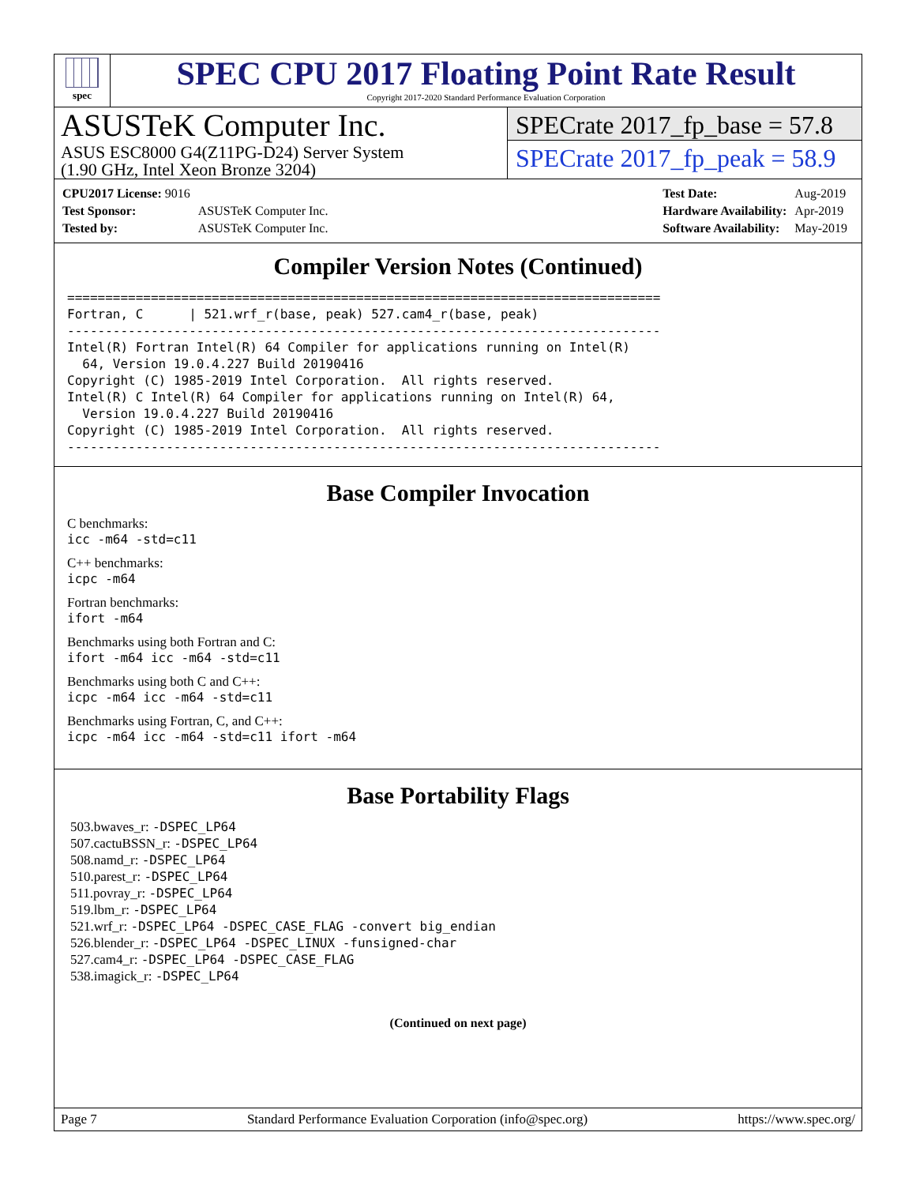spec
SPEC CPU 2017 Floating Point Rate Result
Copyright 2017-2020 Standard Performance Evaluation Corporation
ASUSTeK Computer Inc.
ASUS ESC8000 G4(Z11PG-D24) Server System
(1.90 GHz, Intel Xeon Bronze 3204)
SPECrate 2017_fp_base = 57.8
SPECrate 2017_fp_peak = 58.9
| CPU2017 License: 9016 | |
| Test Sponsor: | ASUSTeK Computer Inc. |
| Tested by: | ASUSTeK Computer Inc. |
| Test Date: | Aug-2019 |
| Hardware Availability: | Apr-2019 |
| Software Availability: | May-2019 |
Compiler Version Notes (Continued)
==============================================================================
Fortran, C      | 521.wrf_r(base, peak) 527.cam4_r(base, peak)
------------------------------------------------------------------------------
Intel(R) Fortran Intel(R) 64 Compiler for applications running on Intel(R)
  64, Version 19.0.4.227 Build 20190416
Copyright (C) 1985-2019 Intel Corporation.  All rights reserved.
Intel(R) C Intel(R) 64 Compiler for applications running on Intel(R) 64,
  Version 19.0.4.227 Build 20190416
Copyright (C) 1985-2019 Intel Corporation.  All rights reserved.
------------------------------------------------------------------------------
Base Compiler Invocation
C benchmarks:
icc -m64 -std=c11
C++ benchmarks:
icpc -m64
Fortran benchmarks:
ifort -m64
Benchmarks using both Fortran and C:
ifort -m64 icc -m64 -std=c11
Benchmarks using both C and C++:
icpc -m64 icc -m64 -std=c11
Benchmarks using Fortran, C, and C++:
icpc -m64 icc -m64 -std=c11 ifort -m64
Base Portability Flags
503.bwaves_r: -DSPEC_LP64
507.cactuBSSN_r: -DSPEC_LP64
508.namd_r: -DSPEC_LP64
510.parest_r: -DSPEC_LP64
511.povray_r: -DSPEC_LP64
519.lbm_r: -DSPEC_LP64
521.wrf_r: -DSPEC_LP64 -DSPEC_CASE_FLAG -convert big_endian
526.blender_r: -DSPEC_LP64 -DSPEC_LINUX -funsigned-char
527.cam4_r: -DSPEC_LP64 -DSPEC_CASE_FLAG
538.imagick_r: -DSPEC_LP64
(Continued on next page)
Page 7 Standard Performance Evaluation Corporation (info@spec.org) https://www.spec.org/